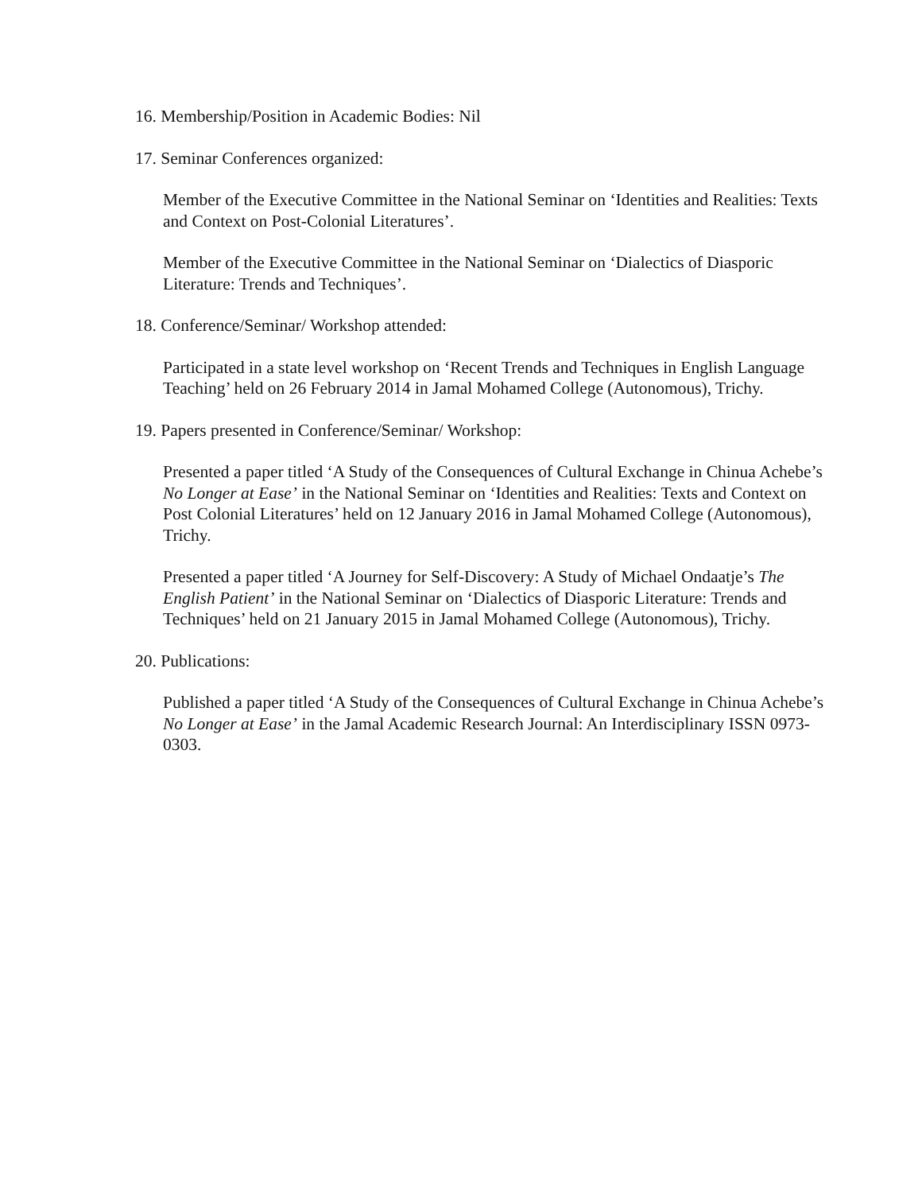16. Membership/Position in Academic Bodies: Nil
17. Seminar Conferences organized:
Member of the Executive Committee in the National Seminar on ‘Identities and Realities: Texts and Context on Post-Colonial Literatures’.
Member of the Executive Committee in the National Seminar on ‘Dialectics of Diasporic Literature: Trends and Techniques’.
18. Conference/Seminar/ Workshop attended:
Participated in a state level workshop on ‘Recent Trends and Techniques in English Language Teaching’ held on 26 February 2014 in Jamal Mohamed College (Autonomous), Trichy.
19. Papers presented in Conference/Seminar/ Workshop:
Presented a paper titled ‘A Study of the Consequences of Cultural Exchange in Chinua Achebe’s No Longer at Ease’ in the National Seminar on ‘Identities and Realities: Texts and Context on Post Colonial Literatures’ held on 12 January 2016 in Jamal Mohamed College (Autonomous), Trichy.
Presented a paper titled ‘A Journey for Self-Discovery: A Study of Michael Ondaatje’s The English Patient’ in the National Seminar on ‘Dialectics of Diasporic Literature: Trends and Techniques’ held on 21 January 2015 in Jamal Mohamed College (Autonomous), Trichy.
20. Publications:
Published a paper titled ‘A Study of the Consequences of Cultural Exchange in Chinua Achebe’s No Longer at Ease’ in the Jamal Academic Research Journal: An Interdisciplinary ISSN 0973-0303.